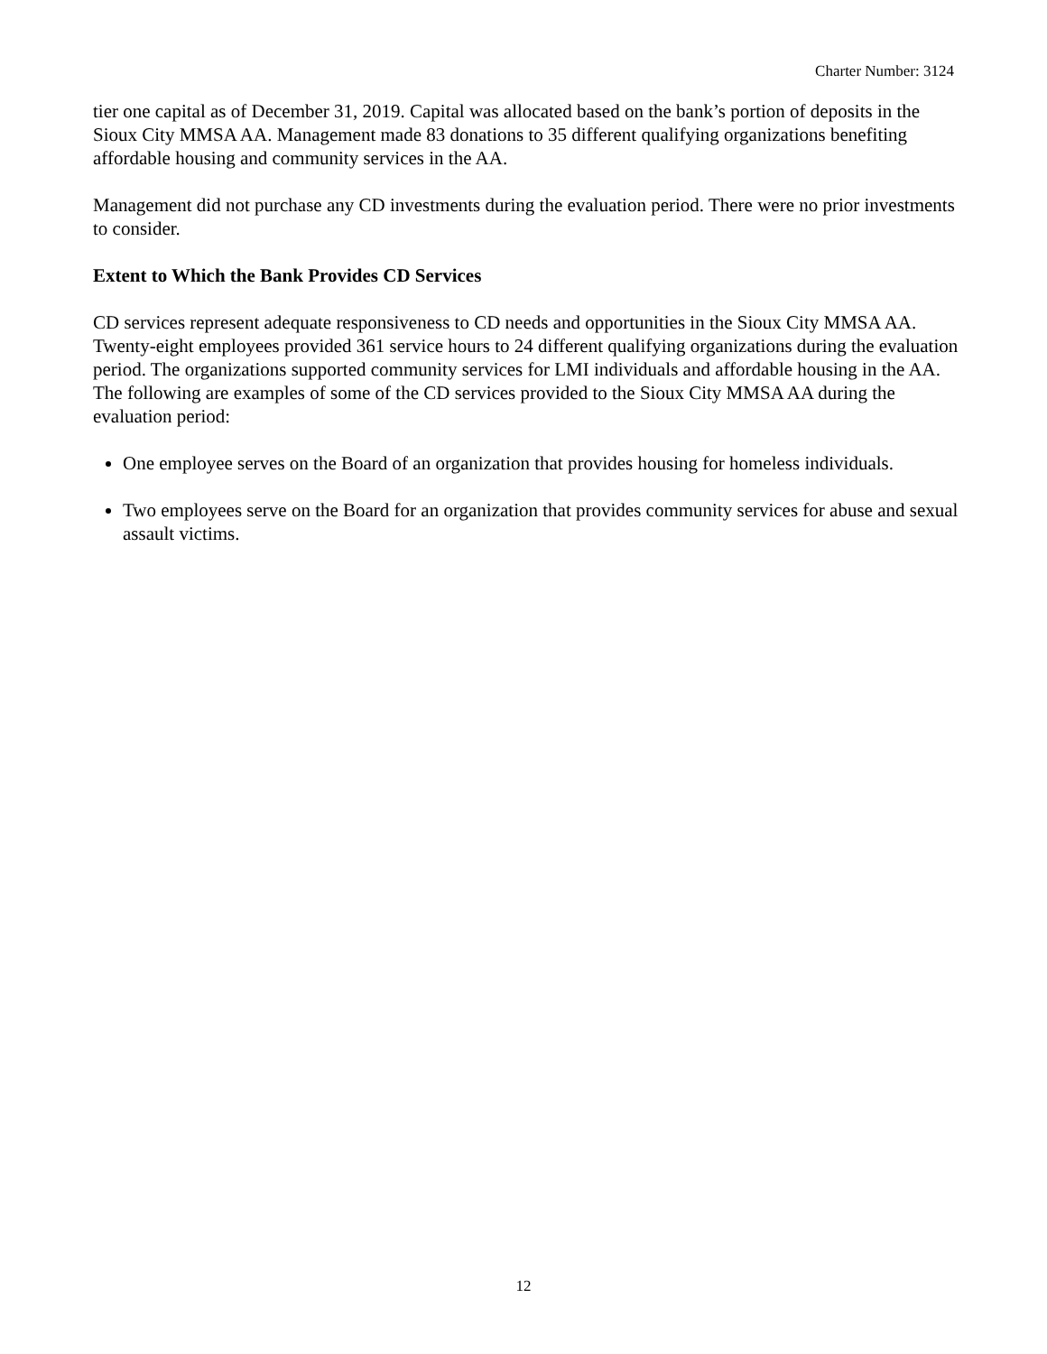Charter Number: 3124
tier one capital as of December 31, 2019. Capital was allocated based on the bank’s portion of deposits in the Sioux City MMSA AA. Management made 83 donations to 35 different qualifying organizations benefiting affordable housing and community services in the AA.
Management did not purchase any CD investments during the evaluation period. There were no prior investments to consider.
Extent to Which the Bank Provides CD Services
CD services represent adequate responsiveness to CD needs and opportunities in the Sioux City MMSA AA. Twenty-eight employees provided 361 service hours to 24 different qualifying organizations during the evaluation period. The organizations supported community services for LMI individuals and affordable housing in the AA. The following are examples of some of the CD services provided to the Sioux City MMSA AA during the evaluation period:
One employee serves on the Board of an organization that provides housing for homeless individuals.
Two employees serve on the Board for an organization that provides community services for abuse and sexual assault victims.
12